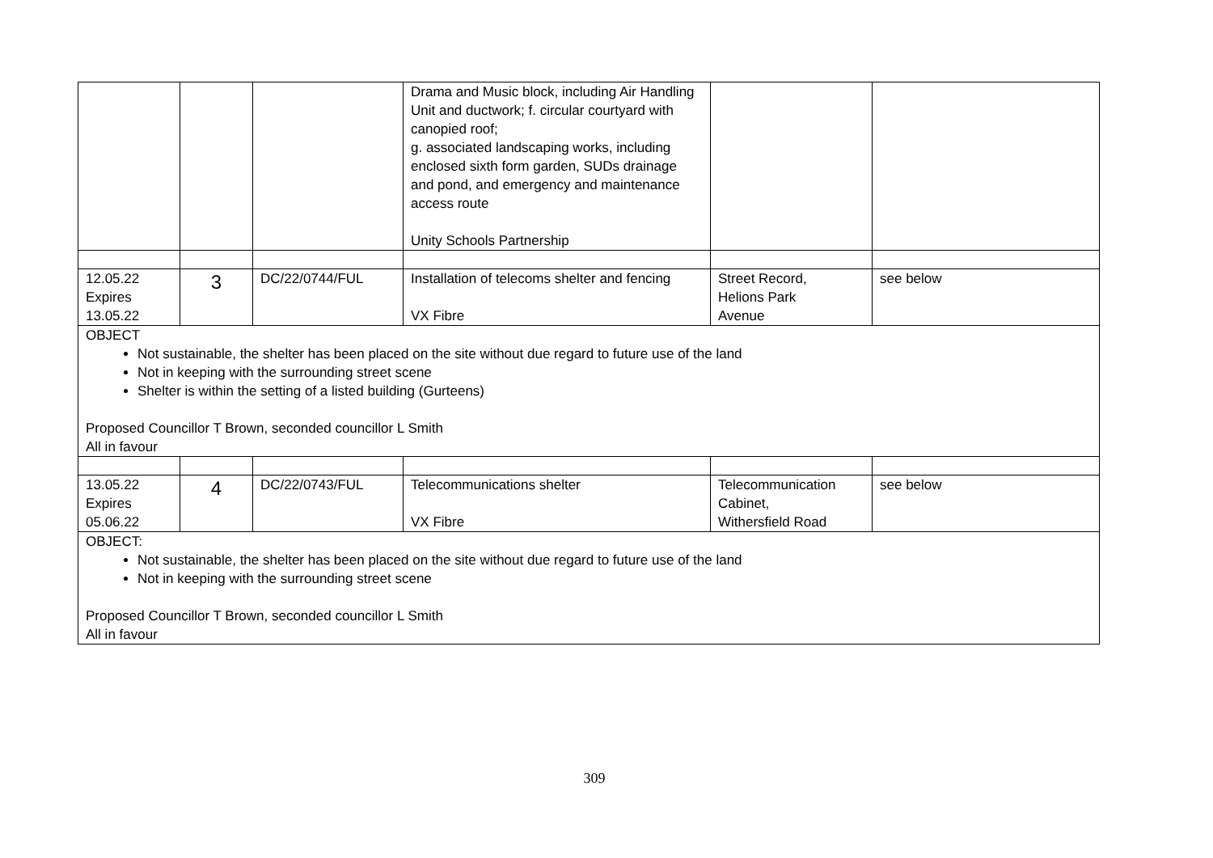| | | | Drama and Music block, including Air Handling Unit and ductwork; f. circular courtyard with canopied roof; g. associated landscaping works, including enclosed sixth form garden, SUDs drainage and pond, and emergency and maintenance access route Unity Schools Partnership | | |
| 12.05.22 Expires 13.05.22 | 3 | DC/22/0744/FUL | Installation of telecoms shelter and fencing VX Fibre | Street Record, Helions Park Avenue | see below |
| OBJECT Not sustainable, the shelter has been placed on the site without due regard to future use of the land Not in keeping with the surrounding street scene Shelter is within the setting of a listed building (Gurteens) Proposed Councillor T Brown, seconded councillor L Smith All in favour | | | | | |
| 13.05.22 Expires 05.06.22 | 4 | DC/22/0743/FUL | Telecommunications shelter VX Fibre | Telecommunication Cabinet, Withersfield Road | see below |
| OBJECT: Not sustainable, the shelter has been placed on the site without due regard to future use of the land Not in keeping with the surrounding street scene Proposed Councillor T Brown, seconded councillor L Smith All in favour | | | | | |
309